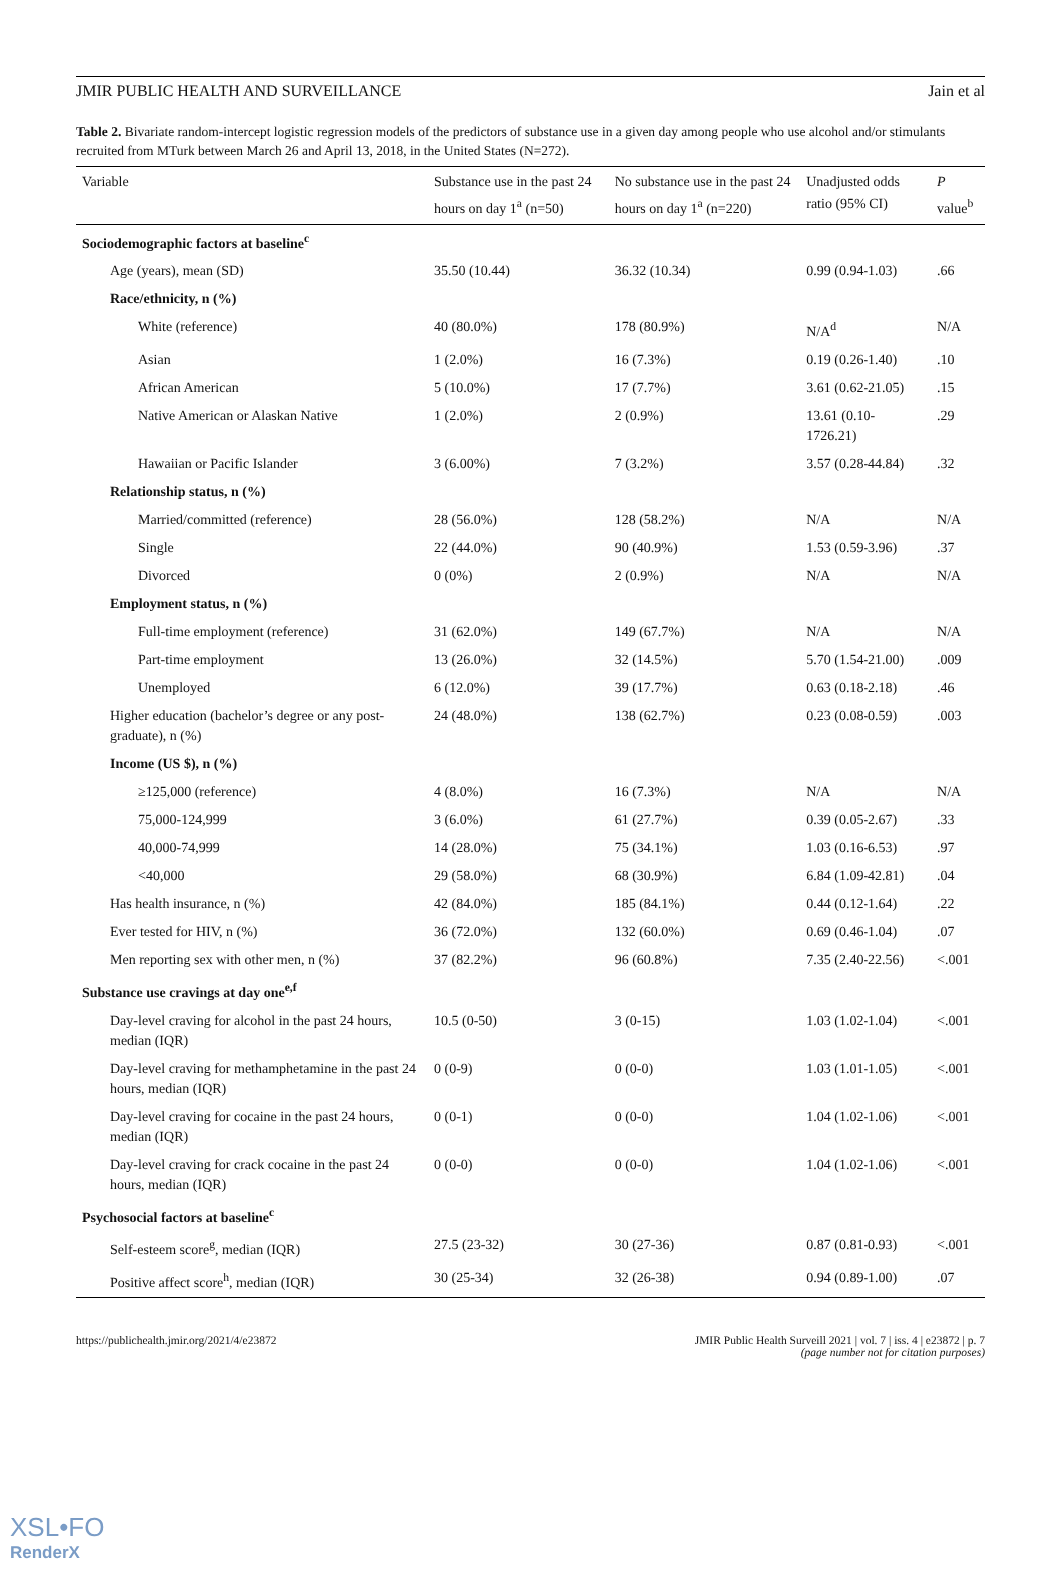JMIR PUBLIC HEALTH AND SURVEILLANCE Jain et al
Table 2. Bivariate random-intercept logistic regression models of the predictors of substance use in a given day among people who use alcohol and/or stimulants recruited from MTurk between March 26 and April 13, 2018, in the United States (N=272).
| Variable | Substance use in the past 24 hours on day 1<sup>a</sup> (n=50) | No substance use in the past 24 hours on day 1<sup>a</sup> (n=220) | Unadjusted odds ratio (95% CI) | P value<sup>b</sup> |
| --- | --- | --- | --- | --- |
| Sociodemographic factors at baseline<sup>c</sup> | | | | |
| Age (years), mean (SD) | 35.50 (10.44) | 36.32 (10.34) | 0.99 (0.94-1.03) | .66 |
| Race/ethnicity, n (%) | | | | |
| White (reference) | 40 (80.0%) | 178 (80.9%) | N/A<sup>d</sup> | N/A |
| Asian | 1 (2.0%) | 16 (7.3%) | 0.19 (0.26-1.40) | .10 |
| African American | 5 (10.0%) | 17 (7.7%) | 3.61 (0.62-21.05) | .15 |
| Native American or Alaskan Native | 1 (2.0%) | 2 (0.9%) | 13.61 (0.10-1726.21) | .29 |
| Hawaiian or Pacific Islander | 3 (6.00%) | 7 (3.2%) | 3.57 (0.28-44.84) | .32 |
| Relationship status, n (%) | | | | |
| Married/committed (reference) | 28 (56.0%) | 128 (58.2%) | N/A | N/A |
| Single | 22 (44.0%) | 90 (40.9%) | 1.53 (0.59-3.96) | .37 |
| Divorced | 0 (0%) | 2 (0.9%) | N/A | N/A |
| Employment status, n (%) | | | | |
| Full-time employment (reference) | 31 (62.0%) | 149 (67.7%) | N/A | N/A |
| Part-time employment | 13 (26.0%) | 32 (14.5%) | 5.70 (1.54-21.00) | .009 |
| Unemployed | 6 (12.0%) | 39 (17.7%) | 0.63 (0.18-2.18) | .46 |
| Higher education (bachelor’s degree or any post-graduate), n (%) | 24 (48.0%) | 138 (62.7%) | 0.23 (0.08-0.59) | .003 |
| Income (US $), n (%) | | | | |
| ≥125,000 (reference) | 4 (8.0%) | 16 (7.3%) | N/A | N/A |
| 75,000-124,999 | 3 (6.0%) | 61 (27.7%) | 0.39 (0.05-2.67) | .33 |
| 40,000-74,999 | 14 (28.0%) | 75 (34.1%) | 1.03 (0.16-6.53) | .97 |
| <40,000 | 29 (58.0%) | 68 (30.9%) | 6.84 (1.09-42.81) | .04 |
| Has health insurance, n (%) | 42 (84.0%) | 185 (84.1%) | 0.44 (0.12-1.64) | .22 |
| Ever tested for HIV, n (%) | 36 (72.0%) | 132 (60.0%) | 0.69 (0.46-1.04) | .07 |
| Men reporting sex with other men, n (%) | 37 (82.2%) | 96 (60.8%) | 7.35 (2.40-22.56) | <.001 |
| Substance use cravings at day one<sup>e,f</sup> | | | | |
| Day-level craving for alcohol in the past 24 hours, median (IQR) | 10.5 (0-50) | 3 (0-15) | 1.03 (1.02-1.04) | <.001 |
| Day-level craving for methamphetamine in the past 24 hours, median (IQR) | 0 (0-9) | 0 (0-0) | 1.03 (1.01-1.05) | <.001 |
| Day-level craving for cocaine in the past 24 hours, median (IQR) | 0 (0-1) | 0 (0-0) | 1.04 (1.02-1.06) | <.001 |
| Day-level craving for crack cocaine in the past 24 hours, median (IQR) | 0 (0-0) | 0 (0-0) | 1.04 (1.02-1.06) | <.001 |
| Psychosocial factors at baseline<sup>c</sup> | | | | |
| Self-esteem score<sup>g</sup>, median (IQR) | 27.5 (23-32) | 30 (27-36) | 0.87 (0.81-0.93) | <.001 |
| Positive affect score<sup>h</sup>, median (IQR) | 30 (25-34) | 32 (26-38) | 0.94 (0.89-1.00) | .07 |
https://publichealth.jmir.org/2021/4/e23872 JMIR Public Health Surveill 2021 | vol. 7 | iss. 4 | e23872 | p. 7
(page number not for citation purposes)
XSL•FO
RenderX